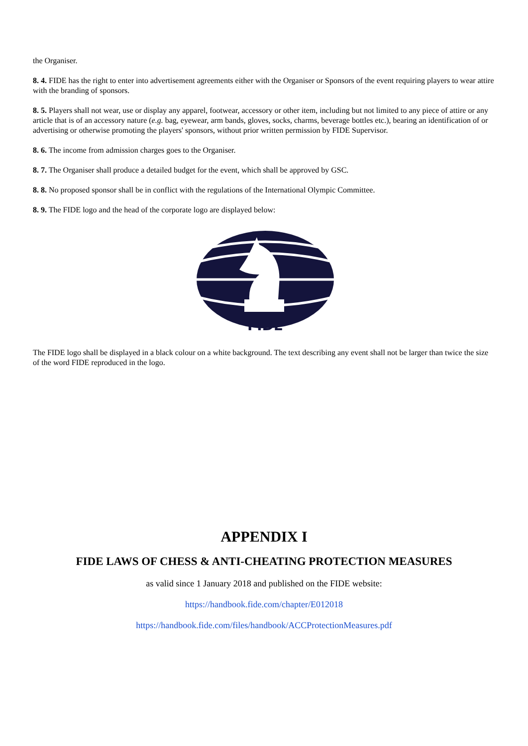the Organiser.
8. 4. FIDE has the right to enter into advertisement agreements either with the Organiser or Sponsors of the event requiring players to wear attire with the branding of sponsors.
8. 5. Players shall not wear, use or display any apparel, footwear, accessory or other item, including but not limited to any piece of attire or any article that is of an accessory nature (e.g. bag, eyewear, arm bands, gloves, socks, charms, beverage bottles etc.), bearing an identification of or advertising or otherwise promoting the players' sponsors, without prior written permission by FIDE Supervisor.
8. 6. The income from admission charges goes to the Organiser.
8. 7. The Organiser shall produce a detailed budget for the event, which shall be approved by GSC.
8. 8. No proposed sponsor shall be in conflict with the regulations of the International Olympic Committee.
8. 9. The FIDE logo and the head of the corporate logo are displayed below:
FIDE
The FIDE logo shall be displayed in a black colour on a white background. The text describing any event shall not be larger than twice the size of the word FIDE reproduced in the logo.
APPENDIX I
FIDE LAWS OF CHESS & ANTI-CHEATING PROTECTION MEASURES
as valid since 1 January 2018 and published on the FIDE website:
https://handbook.fide.com/chapter/E012018
https://handbook.fide.com/files/handbook/ACCProtectionMeasures.pdf